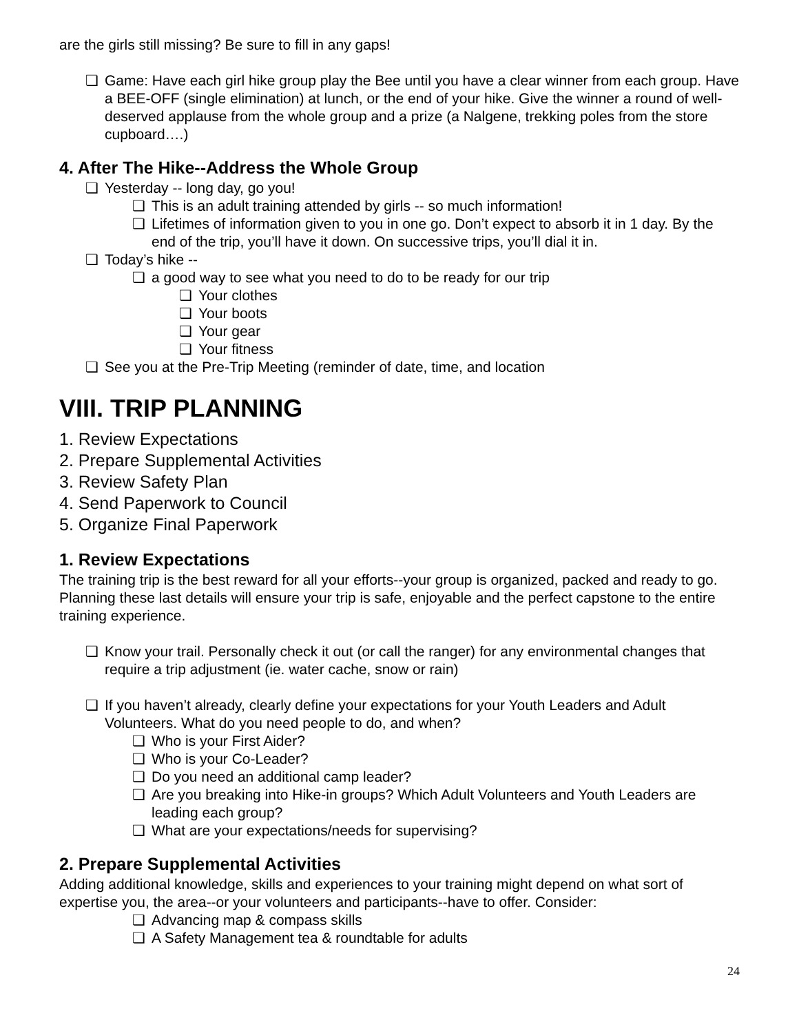are the girls still missing? Be sure to fill in any gaps!
❏ Game: Have each girl hike group play the Bee until you have a clear winner from each group. Have a BEE-OFF (single elimination) at lunch, or the end of your hike. Give the winner a round of well-deserved applause from the whole group and a prize (a Nalgene, trekking poles from the store cupboard….)
4. After The Hike--Address the Whole Group
❏ Yesterday -- long day, go you!
❏ This is an adult training attended by girls -- so much information!
❏ Lifetimes of information given to you in one go. Don’t expect to absorb it in 1 day. By the end of the trip, you’ll have it down. On successive trips, you’ll dial it in.
❏ Today’s hike --
❏ a good way to see what you need to do to be ready for our trip
❏ Your clothes
❏ Your boots
❏ Your gear
❏ Your fitness
❏ See you at the Pre-Trip Meeting (reminder of date, time, and location
VIII. TRIP PLANNING
1. Review Expectations
2. Prepare Supplemental Activities
3. Review Safety Plan
4. Send Paperwork to Council
5. Organize Final Paperwork
1. Review Expectations
The training trip is the best reward for all your efforts--your group is organized, packed and ready to go. Planning these last details will ensure your trip is safe, enjoyable and the perfect capstone to the entire training experience.
❏ Know your trail. Personally check it out (or call the ranger) for any environmental changes that require a trip adjustment (ie. water cache, snow or rain)
❏ If you haven’t already, clearly define your expectations for your Youth Leaders and Adult Volunteers. What do you need people to do, and when?
❏ Who is your First Aider?
❏ Who is your Co-Leader?
❏ Do you need an additional camp leader?
❏ Are you breaking into Hike-in groups? Which Adult Volunteers and Youth Leaders are leading each group?
❏ What are your expectations/needs for supervising?
2. Prepare Supplemental Activities
Adding additional knowledge, skills and experiences to your training might depend on what sort of expertise you, the area--or your volunteers and participants--have to offer. Consider:
❏ Advancing map & compass skills
❏ A Safety Management tea & roundtable for adults
24